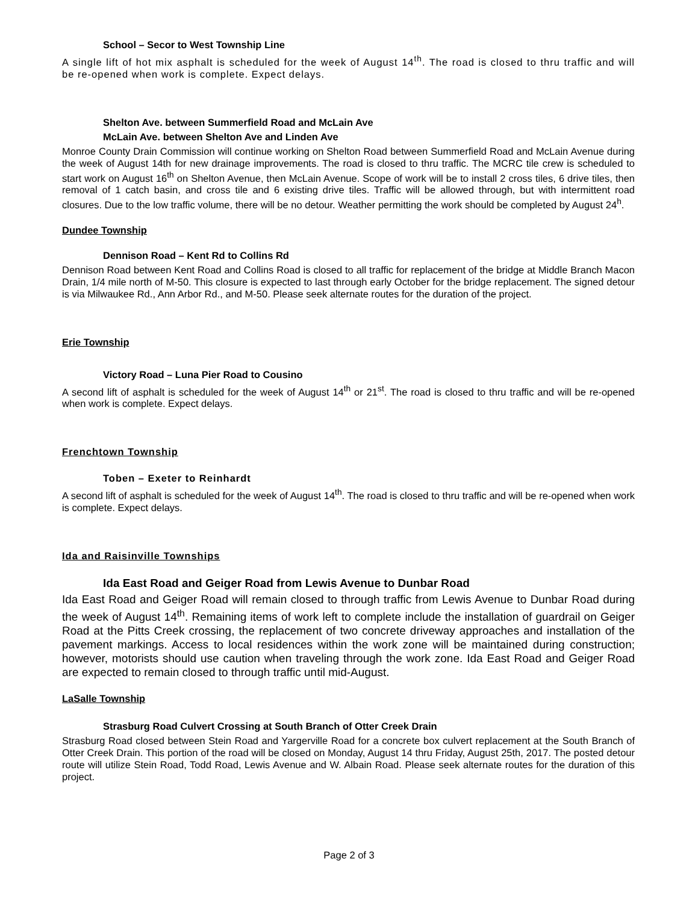School – Secor to West Township Line
A single lift of hot mix asphalt is scheduled for the week of August 14<sup>th</sup>. The road is closed to thru traffic and will be re-opened when work is complete. Expect delays.
Shelton Ave. between Summerfield Road and McLain Ave
McLain Ave. between Shelton Ave and Linden Ave
Monroe County Drain Commission will continue working on Shelton Road between Summerfield Road and McLain Avenue during the week of August 14th for new drainage improvements. The road is closed to thru traffic. The MCRC tile crew is scheduled to start work on August 16<sup>th</sup> on Shelton Avenue, then McLain Avenue. Scope of work will be to install 2 cross tiles, 6 drive tiles, then removal of 1 catch basin, and cross tile and 6 existing drive tiles. Traffic will be allowed through, but with intermittent road closures. Due to the low traffic volume, there will be no detour. Weather permitting the work should be completed by August 24<sup>h</sup>.
Dundee Township
Dennison Road – Kent Rd to Collins Rd
Dennison Road between Kent Road and Collins Road is closed to all traffic for replacement of the bridge at Middle Branch Macon Drain, 1/4 mile north of M-50. This closure is expected to last through early October for the bridge replacement. The signed detour is via Milwaukee Rd., Ann Arbor Rd., and M-50. Please seek alternate routes for the duration of the project.
Erie Township
Victory Road – Luna Pier Road to Cousino
A second lift of asphalt is scheduled for the week of August 14<sup>th</sup> or 21<sup>st</sup>. The road is closed to thru traffic and will be re-opened when work is complete. Expect delays.
Frenchtown Township
Toben – Exeter to Reinhardt
A second lift of asphalt is scheduled for the week of August 14<sup>th</sup>. The road is closed to thru traffic and will be re-opened when work is complete. Expect delays.
Ida and Raisinville Townships
Ida East Road and Geiger Road from Lewis Avenue to Dunbar Road
Ida East Road and Geiger Road will remain closed to through traffic from Lewis Avenue to Dunbar Road during the week of August 14<sup>th</sup>. Remaining items of work left to complete include the installation of guardrail on Geiger Road at the Pitts Creek crossing, the replacement of two concrete driveway approaches and installation of the pavement markings. Access to local residences within the work zone will be maintained during construction; however, motorists should use caution when traveling through the work zone. Ida East Road and Geiger Road are expected to remain closed to through traffic until mid-August.
LaSalle Township
Strasburg Road Culvert Crossing at South Branch of Otter Creek Drain
Strasburg Road closed between Stein Road and Yargerville Road for a concrete box culvert replacement at the South Branch of Otter Creek Drain. This portion of the road will be closed on Monday, August 14 thru Friday, August 25th, 2017. The posted detour route will utilize Stein Road, Todd Road, Lewis Avenue and W. Albain Road. Please seek alternate routes for the duration of this project.
Page 2 of 3